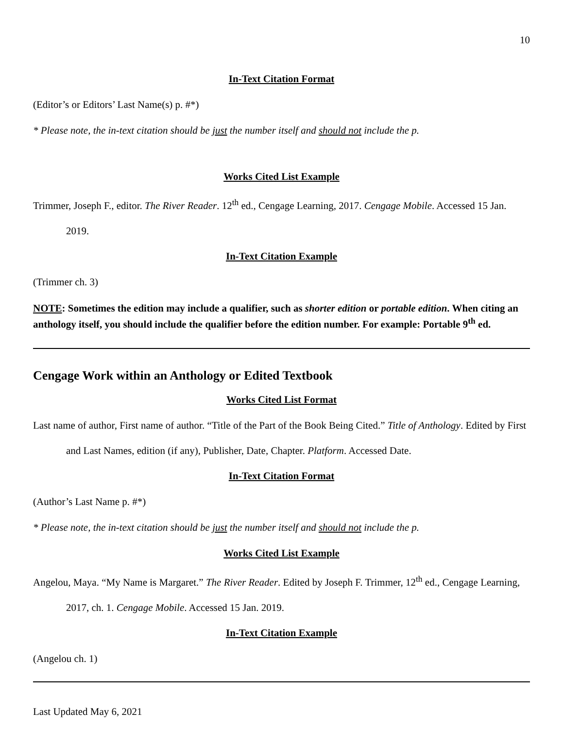10
In-Text Citation Format
(Editor’s or Editors’ Last Name(s) p. #*)
* Please note, the in-text citation should be just the number itself and should not include the p.
Works Cited List Example
Trimmer, Joseph F., editor. The River Reader. 12<sup>th</sup> ed., Cengage Learning, 2017. Cengage Mobile. Accessed 15 Jan. 2019.
In-Text Citation Example
(Trimmer ch. 3)
NOTE: Sometimes the edition may include a qualifier, such as shorter edition or portable edition. When citing an anthology itself, you should include the qualifier before the edition number. For example: Portable 9<sup>th</sup> ed.
Cengage Work within an Anthology or Edited Textbook
Works Cited List Format
Last name of author, First name of author. “Title of the Part of the Book Being Cited.” Title of Anthology. Edited by First and Last Names, edition (if any), Publisher, Date, Chapter. Platform. Accessed Date.
In-Text Citation Format
(Author’s Last Name p. #*)
* Please note, the in-text citation should be just the number itself and should not include the p.
Works Cited List Example
Angelou, Maya. “My Name is Margaret.” The River Reader. Edited by Joseph F. Trimmer, 12<sup>th</sup> ed., Cengage Learning, 2017, ch. 1. Cengage Mobile. Accessed 15 Jan. 2019.
In-Text Citation Example
(Angelou ch. 1)
Last Updated May 6, 2021